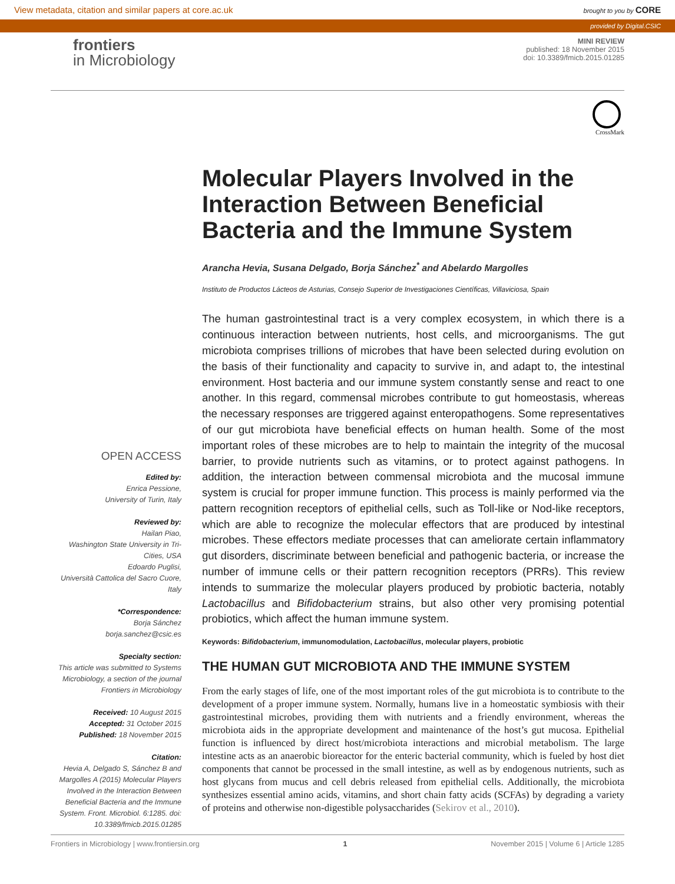View metadata, citation and similar papers at core.ac.uk brought to you by CORE
provided by Digital.CSIC
frontiers
in Microbiology
MINI REVIEW
published: 18 November 2015
doi: 10.3389/fmicb.2015.01285
CrossMark
OPEN ACCESS
Edited by:
Enrica Pessione,
University of Turin, Italy
Reviewed by:
Hailan Piao,
Washington State University in Tri-Cities, USA
Edoardo Puglisi,
Università Cattolica del Sacro Cuore, Italy
*Correspondence:
Borja Sánchez
borja.sanchez@csic.es
Specialty section:
This article was submitted to Systems Microbiology, a section of the journal Frontiers in Microbiology
Received: 10 August 2015
Accepted: 31 October 2015
Published: 18 November 2015
Citation:
Hevia A, Delgado S, Sánchez B and Margolles A (2015) Molecular Players Involved in the Interaction Between Beneficial Bacteria and the Immune System. Front. Microbiol. 6:1285. doi: 10.3389/fmicb.2015.01285
Molecular Players Involved in the Interaction Between Beneficial Bacteria and the Immune System
Arancha Hevia, Susana Delgado, Borja Sánchez<sup>*</sup> and Abelardo Margolles
Instituto de Productos Lácteos de Asturias, Consejo Superior de Investigaciones Científicas, Villaviciosa, Spain
The human gastrointestinal tract is a very complex ecosystem, in which there is a continuous interaction between nutrients, host cells, and microorganisms. The gut microbiota comprises trillions of microbes that have been selected during evolution on the basis of their functionality and capacity to survive in, and adapt to, the intestinal environment. Host bacteria and our immune system constantly sense and react to one another. In this regard, commensal microbes contribute to gut homeostasis, whereas the necessary responses are triggered against enteropathogens. Some representatives of our gut microbiota have beneficial effects on human health. Some of the most important roles of these microbes are to help to maintain the integrity of the mucosal barrier, to provide nutrients such as vitamins, or to protect against pathogens. In addition, the interaction between commensal microbiota and the mucosal immune system is crucial for proper immune function. This process is mainly performed via the pattern recognition receptors of epithelial cells, such as Toll-like or Nod-like receptors, which are able to recognize the molecular effectors that are produced by intestinal microbes. These effectors mediate processes that can ameliorate certain inflammatory gut disorders, discriminate between beneficial and pathogenic bacteria, or increase the number of immune cells or their pattern recognition receptors (PRRs). This review intends to summarize the molecular players produced by probiotic bacteria, notably Lactobacillus and Bifidobacterium strains, but also other very promising potential probiotics, which affect the human immune system.
Keywords: Bifidobacterium, immunomodulation, Lactobacillus, molecular players, probiotic
THE HUMAN GUT MICROBIOTA AND THE IMMUNE SYSTEM
From the early stages of life, one of the most important roles of the gut microbiota is to contribute to the development of a proper immune system. Normally, humans live in a homeostatic symbiosis with their gastrointestinal microbes, providing them with nutrients and a friendly environment, whereas the microbiota aids in the appropriate development and maintenance of the host’s gut mucosa. Epithelial function is influenced by direct host/microbiota interactions and microbial metabolism. The large intestine acts as an anaerobic bioreactor for the enteric bacterial community, which is fueled by host diet components that cannot be processed in the small intestine, as well as by endogenous nutrients, such as host glycans from mucus and cell debris released from epithelial cells. Additionally, the microbiota synthesizes essential amino acids, vitamins, and short chain fatty acids (SCFAs) by degrading a variety of proteins and otherwise non-digestible polysaccharides (Sekirov et al., 2010).
Frontiers in Microbiology | www.frontiersin.org 1 November 2015 | Volume 6 | Article 1285